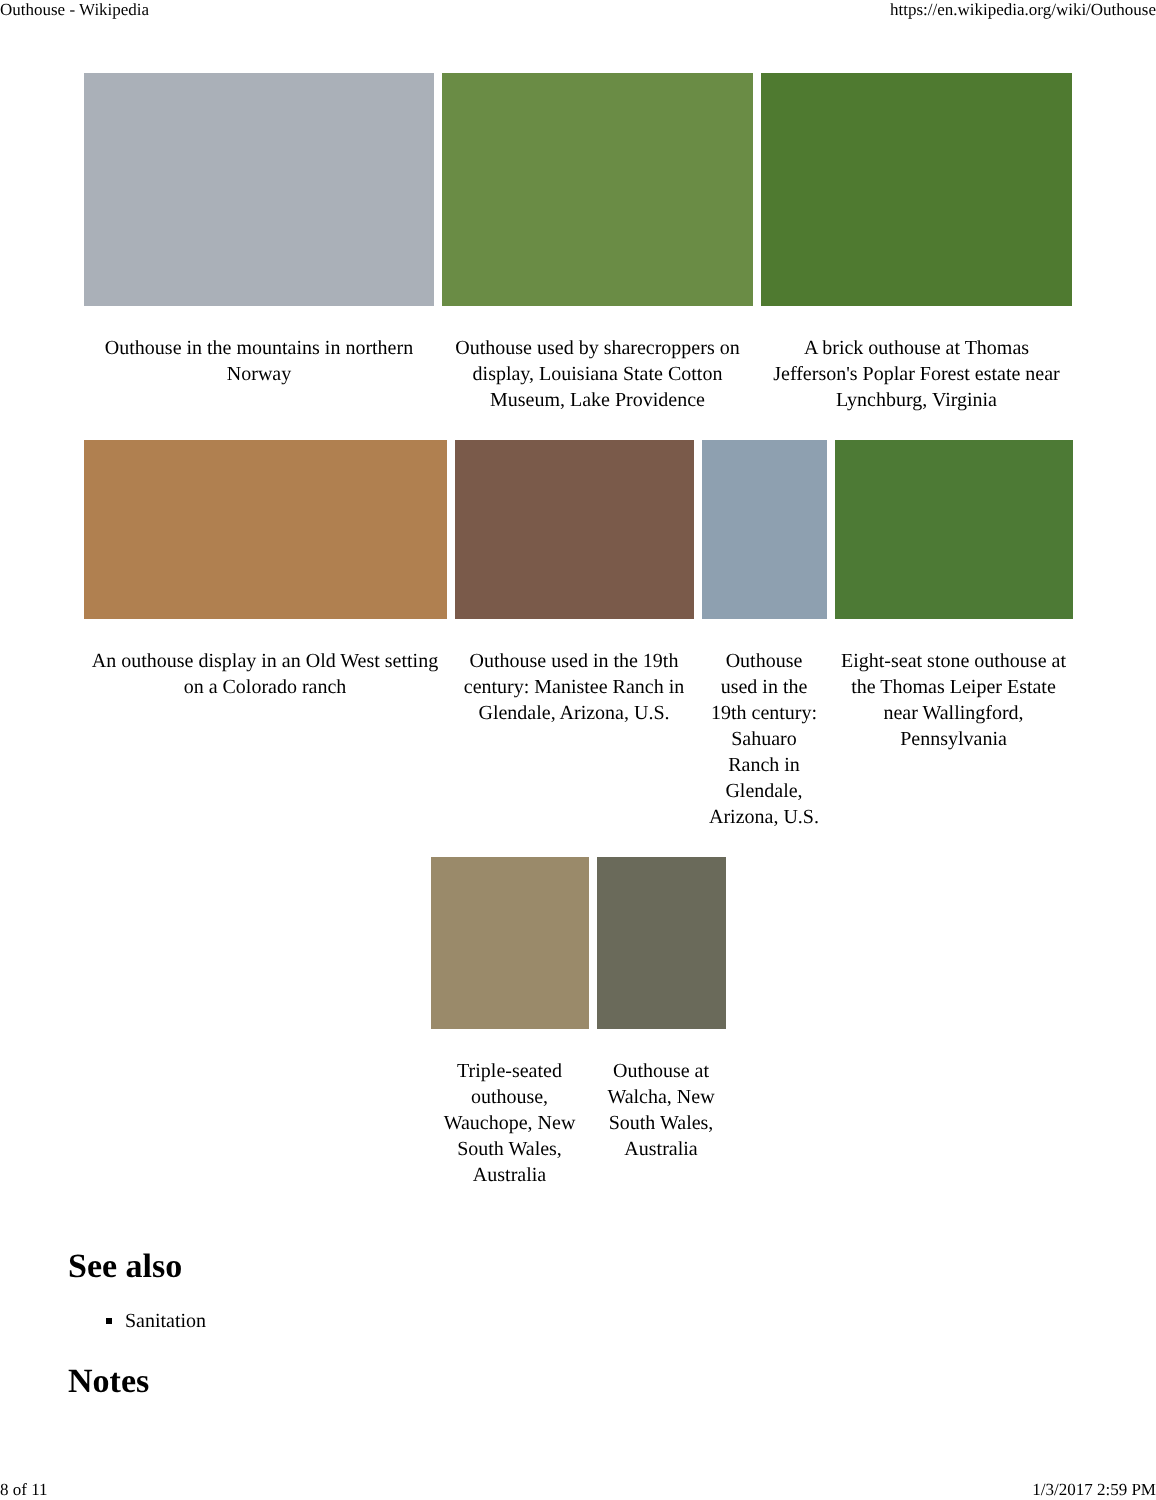Outhouse - Wikipedia https://en.wikipedia.org/wiki/Outhouse
Outhouse in the mountains in northern Norway
Outhouse used by sharecroppers on display, Louisiana State Cotton Museum, Lake Providence
A brick outhouse at Thomas Jefferson's Poplar Forest estate near Lynchburg, Virginia
An outhouse display in an Old West setting on a Colorado ranch
Outhouse used in the 19th century: Manistee Ranch in Glendale, Arizona, U.S.
Outhouse used in the 19th century: Sahuaro Ranch in Glendale, Arizona, U.S.
Eight-seat stone outhouse at the Thomas Leiper Estate near Wallingford, Pennsylvania
Triple-seated outhouse, Wauchope, New South Wales, Australia
Outhouse at Walcha, New South Wales, Australia
See also
Sanitation
Notes
8 of 11 1/3/2017 2:59 PM